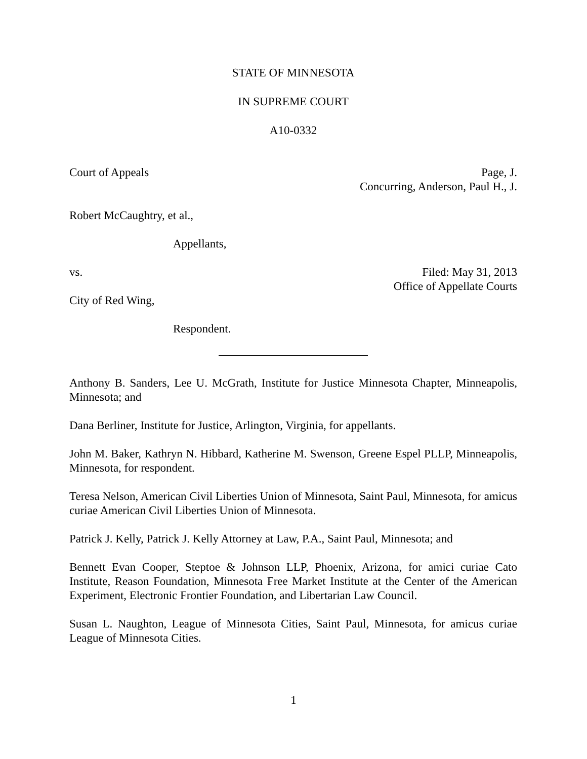STATE OF MINNESOTA
IN SUPREME COURT
A10-0332
Court of Appeals Page, J.
Concurring, Anderson, Paul H., J.
Robert McCaughtry, et al.,
Appellants,
vs. Filed: May 31, 2013
Office of Appellate Courts
City of Red Wing,
Respondent.
Anthony B. Sanders, Lee U. McGrath, Institute for Justice Minnesota Chapter, Minneapolis, Minnesota; and
Dana Berliner, Institute for Justice, Arlington, Virginia, for appellants.
John M. Baker, Kathryn N. Hibbard, Katherine M. Swenson, Greene Espel PLLP, Minneapolis, Minnesota, for respondent.
Teresa Nelson, American Civil Liberties Union of Minnesota, Saint Paul, Minnesota, for amicus curiae American Civil Liberties Union of Minnesota.
Patrick J. Kelly, Patrick J. Kelly Attorney at Law, P.A., Saint Paul, Minnesota; and
Bennett Evan Cooper, Steptoe & Johnson LLP, Phoenix, Arizona, for amici curiae Cato Institute, Reason Foundation, Minnesota Free Market Institute at the Center of the American Experiment, Electronic Frontier Foundation, and Libertarian Law Council.
Susan L. Naughton, League of Minnesota Cities, Saint Paul, Minnesota, for amicus curiae League of Minnesota Cities.
1